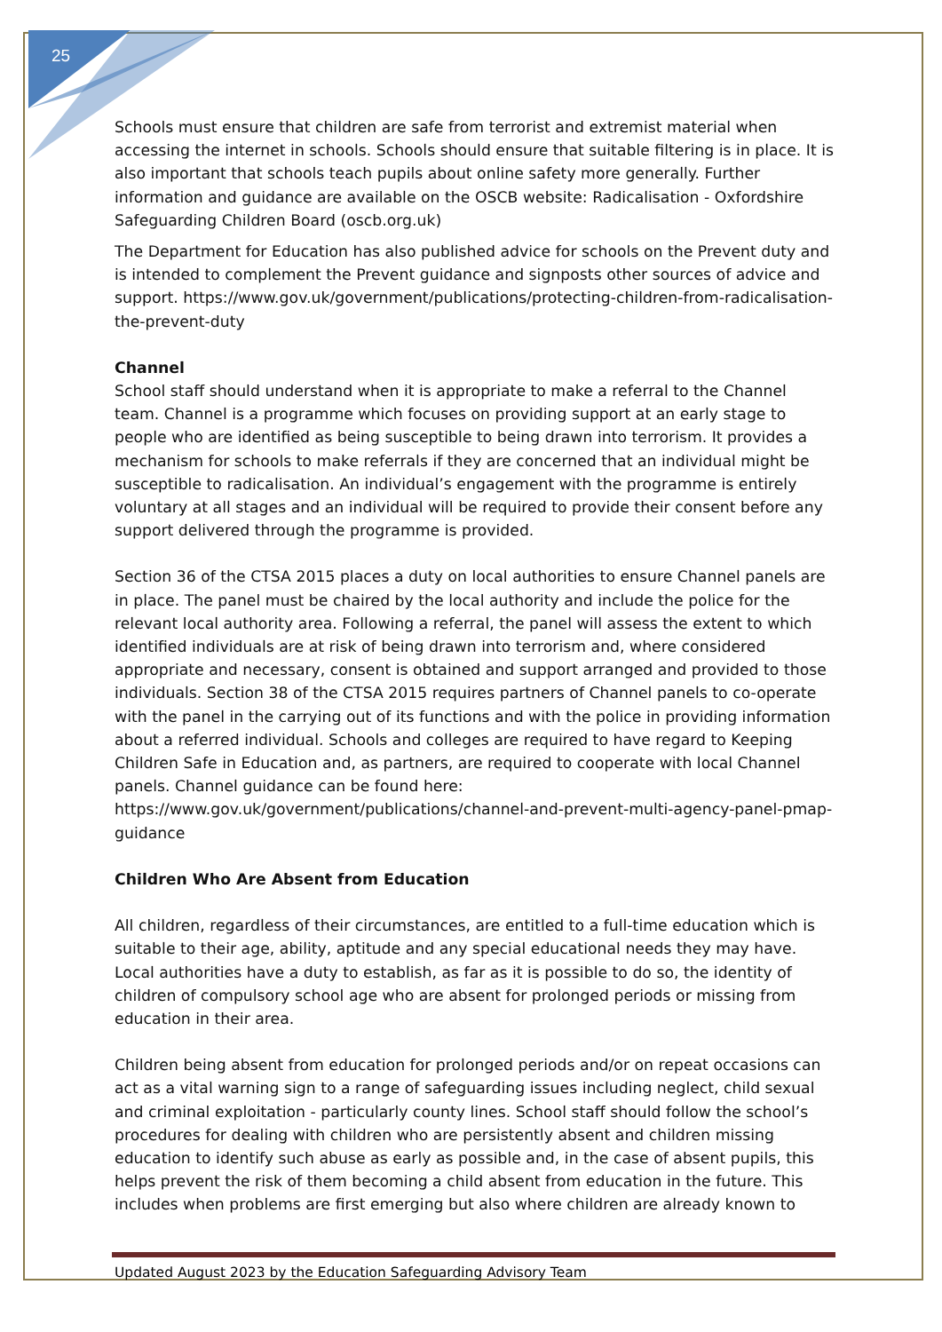25
Schools must ensure that children are safe from terrorist and extremist material when accessing the internet in schools. Schools should ensure that suitable filtering is in place. It is also important that schools teach pupils about online safety more generally. Further information and guidance are available on the OSCB website: Radicalisation - Oxfordshire Safeguarding Children Board (oscb.org.uk)
The Department for Education has also published advice for schools on the Prevent duty and is intended to complement the Prevent guidance and signposts other sources of advice and support. https://www.gov.uk/government/publications/protecting-children-from-radicalisation-the-prevent-duty
Channel
School staff should understand when it is appropriate to make a referral to the Channel team. Channel is a programme which focuses on providing support at an early stage to people who are identified as being susceptible to being drawn into terrorism. It provides a mechanism for schools to make referrals if they are concerned that an individual might be susceptible to radicalisation. An individual’s engagement with the programme is entirely voluntary at all stages and an individual will be required to provide their consent before any support delivered through the programme is provided.
Section 36 of the CTSA 2015 places a duty on local authorities to ensure Channel panels are in place. The panel must be chaired by the local authority and include the police for the relevant local authority area. Following a referral, the panel will assess the extent to which identified individuals are at risk of being drawn into terrorism and, where considered appropriate and necessary, consent is obtained and support arranged and provided to those individuals. Section 38 of the CTSA 2015 requires partners of Channel panels to co-operate with the panel in the carrying out of its functions and with the police in providing information about a referred individual. Schools and colleges are required to have regard to Keeping Children Safe in Education and, as partners, are required to cooperate with local Channel panels. Channel guidance can be found here: https://www.gov.uk/government/publications/channel-and-prevent-multi-agency-panel-pmap-guidance
Children Who Are Absent from Education
All children, regardless of their circumstances, are entitled to a full-time education which is suitable to their age, ability, aptitude and any special educational needs they may have. Local authorities have a duty to establish, as far as it is possible to do so, the identity of children of compulsory school age who are absent for prolonged periods or missing from education in their area.
Children being absent from education for prolonged periods and/or on repeat occasions can act as a vital warning sign to a range of safeguarding issues including neglect, child sexual and criminal exploitation - particularly county lines. School staff should follow the school’s procedures for dealing with children who are persistently absent and children missing education to identify such abuse as early as possible and, in the case of absent pupils, this helps prevent the risk of them becoming a child absent from education in the future. This includes when problems are first emerging but also where children are already known to
Updated August 2023 by the Education Safeguarding Advisory Team